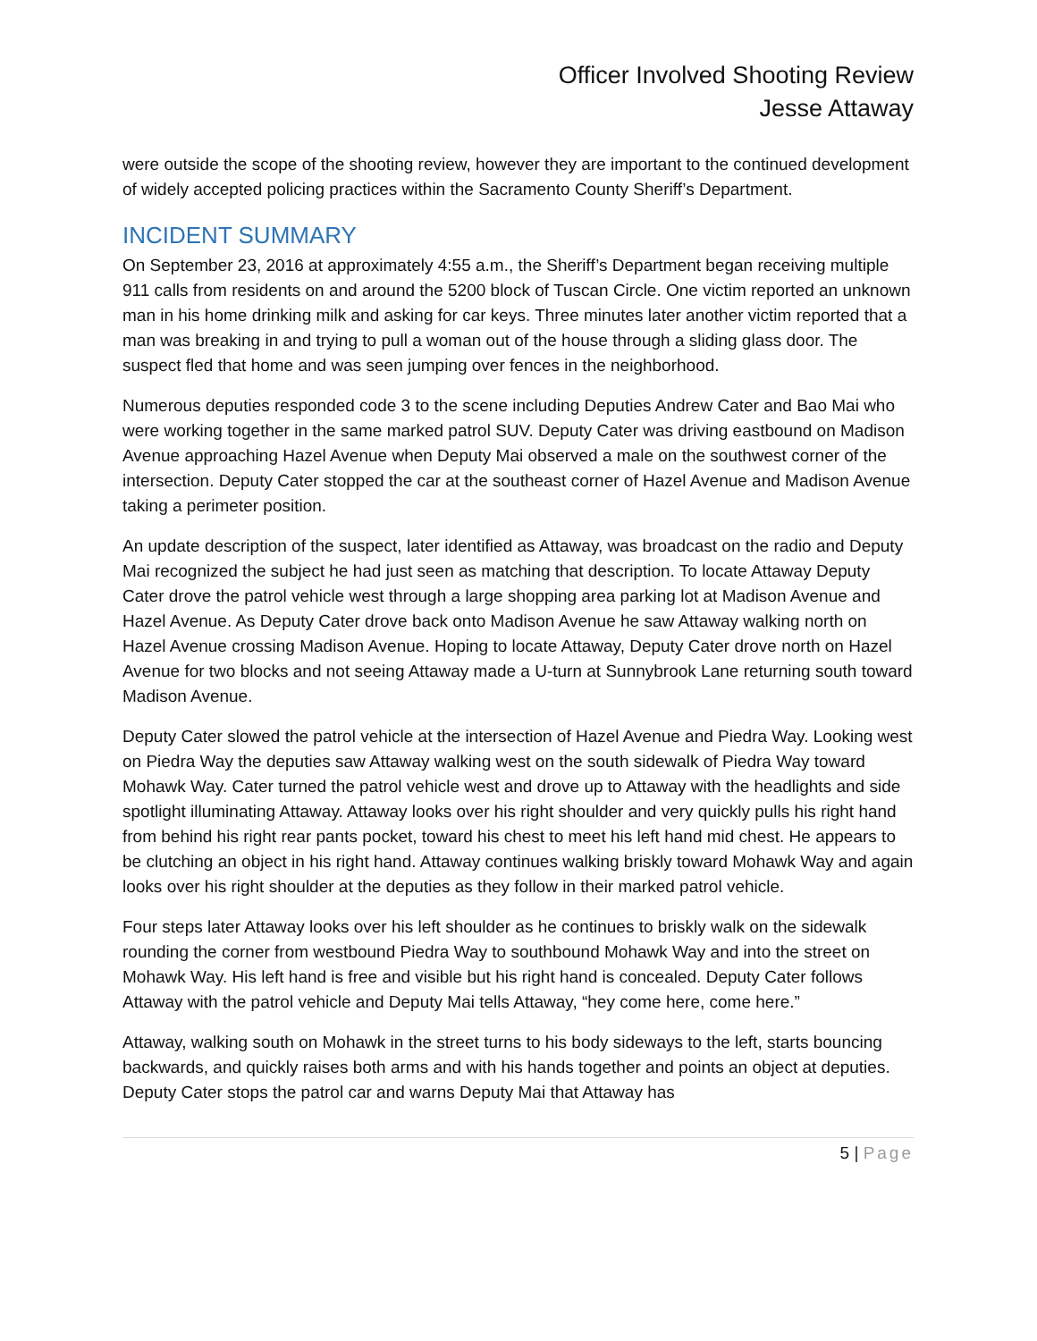Officer Involved Shooting Review
Jesse Attaway
were outside the scope of the shooting review, however they are important to the continued development of widely accepted policing practices within the Sacramento County Sheriff’s Department.
INCIDENT SUMMARY
On September 23, 2016 at approximately 4:55 a.m., the Sheriff’s Department began receiving multiple 911 calls from residents on and around the 5200 block of Tuscan Circle. One victim reported an unknown man in his home drinking milk and asking for car keys. Three minutes later another victim reported that a man was breaking in and trying to pull a woman out of the house through a sliding glass door. The suspect fled that home and was seen jumping over fences in the neighborhood.
Numerous deputies responded code 3 to the scene including Deputies Andrew Cater and Bao Mai who were working together in the same marked patrol SUV. Deputy Cater was driving eastbound on Madison Avenue approaching Hazel Avenue when Deputy Mai observed a male on the southwest corner of the intersection. Deputy Cater stopped the car at the southeast corner of Hazel Avenue and Madison Avenue taking a perimeter position.
An update description of the suspect, later identified as Attaway, was broadcast on the radio and Deputy Mai recognized the subject he had just seen as matching that description. To locate Attaway Deputy Cater drove the patrol vehicle west through a large shopping area parking lot at Madison Avenue and Hazel Avenue. As Deputy Cater drove back onto Madison Avenue he saw Attaway walking north on Hazel Avenue crossing Madison Avenue. Hoping to locate Attaway, Deputy Cater drove north on Hazel Avenue for two blocks and not seeing Attaway made a U-turn at Sunnybrook Lane returning south toward Madison Avenue.
Deputy Cater slowed the patrol vehicle at the intersection of Hazel Avenue and Piedra Way. Looking west on Piedra Way the deputies saw Attaway walking west on the south sidewalk of Piedra Way toward Mohawk Way. Cater turned the patrol vehicle west and drove up to Attaway with the headlights and side spotlight illuminating Attaway. Attaway looks over his right shoulder and very quickly pulls his right hand from behind his right rear pants pocket, toward his chest to meet his left hand mid chest. He appears to be clutching an object in his right hand. Attaway continues walking briskly toward Mohawk Way and again looks over his right shoulder at the deputies as they follow in their marked patrol vehicle.
Four steps later Attaway looks over his left shoulder as he continues to briskly walk on the sidewalk rounding the corner from westbound Piedra Way to southbound Mohawk Way and into the street on Mohawk Way. His left hand is free and visible but his right hand is concealed. Deputy Cater follows Attaway with the patrol vehicle and Deputy Mai tells Attaway, “hey come here, come here.”
Attaway, walking south on Mohawk in the street turns to his body sideways to the left, starts bouncing backwards, and quickly raises both arms and with his hands together and points an object at deputies. Deputy Cater stops the patrol car and warns Deputy Mai that Attaway has
5 | Page